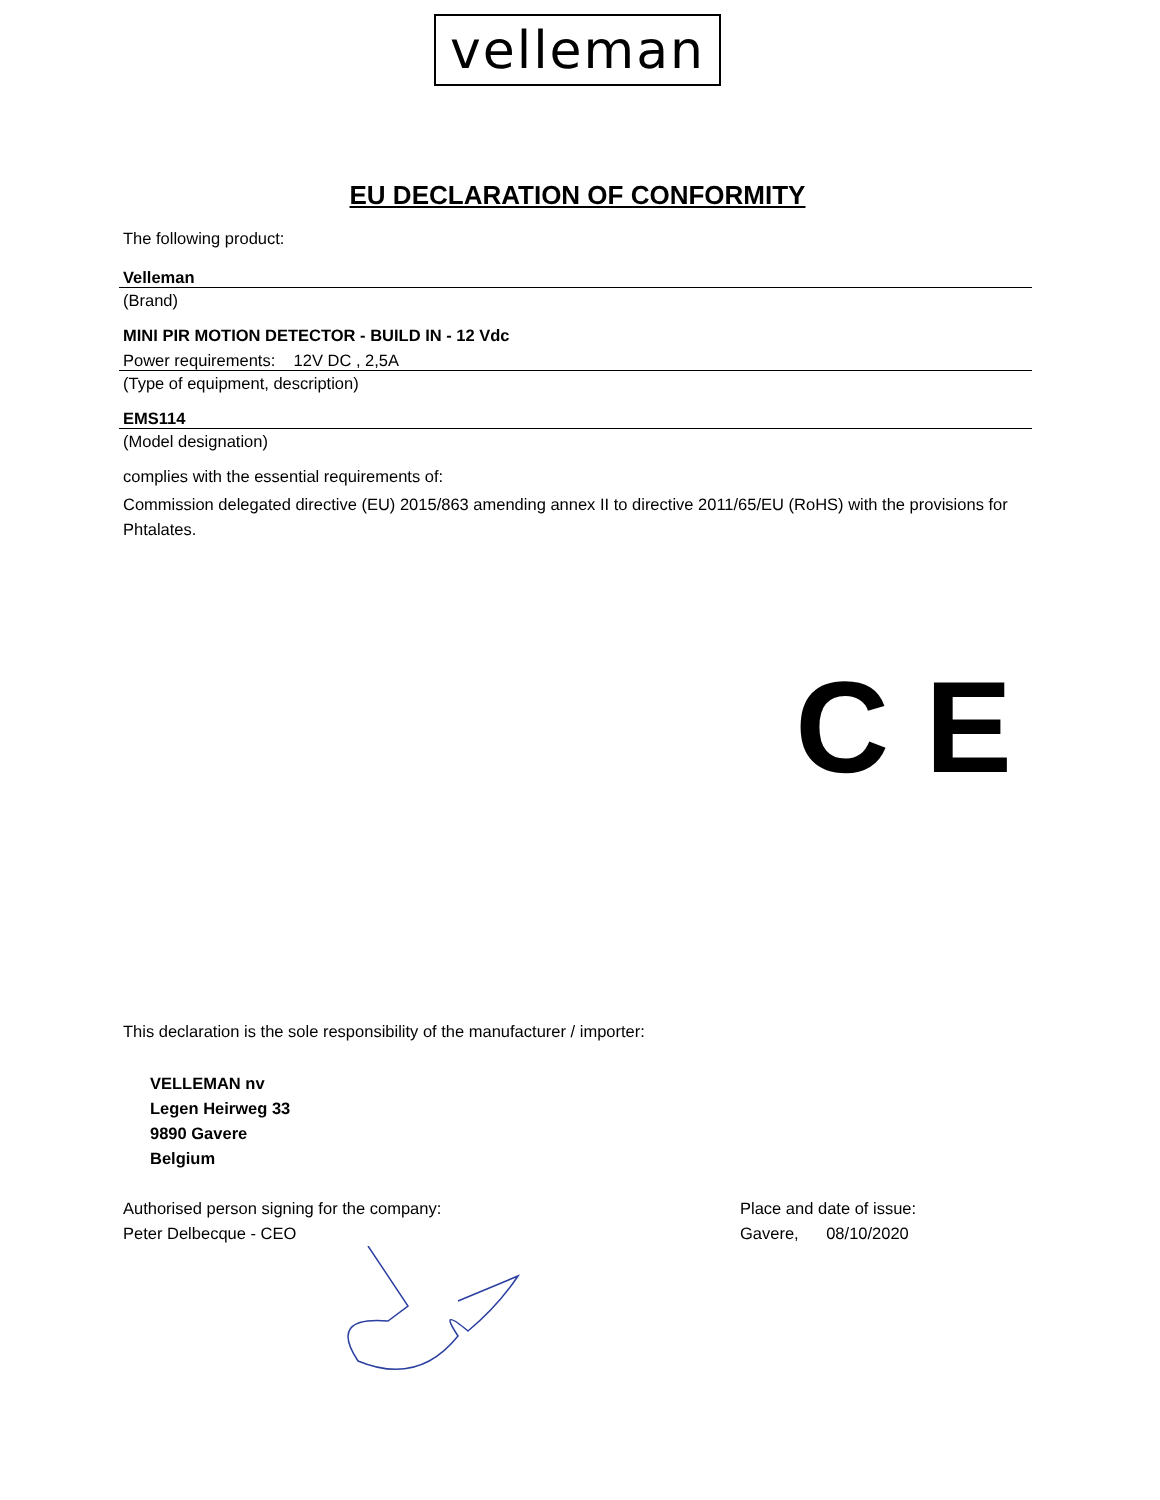velleman
EU DECLARATION OF CONFORMITY
The following product:
Velleman
(Brand)
MINI PIR MOTION DETECTOR - BUILD IN - 12 Vdc
Power requirements: 12V DC , 2,5A
(Type of equipment, description)
EMS114
(Model designation)
complies with the essential requirements of:
Commission delegated directive (EU) 2015/863 amending annex II to directive 2011/65/EU (RoHS) with the provisions for Phtalates.
C E
This declaration is the sole responsibility of the manufacturer / importer:
VELLEMAN nv
Legen Heirweg 33
9890 Gavere
Belgium
Authorised person signing for the company:
Peter Delbecque - CEO
Place and date of issue:
Gavere, 08/10/2020